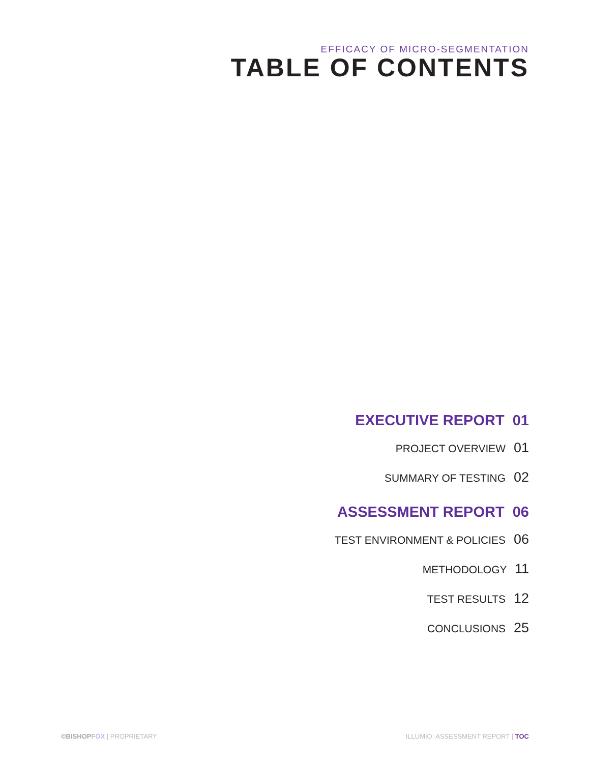EFFICACY OF MICRO-SEGMENTATION
TABLE OF CONTENTS
EXECUTIVE REPORT 01
PROJECT OVERVIEW 01
SUMMARY OF TESTING 02
ASSESSMENT REPORT 06
TEST ENVIRONMENT & POLICIES 06
METHODOLOGY 11
TEST RESULTS 12
CONCLUSIONS 25
©BISHOP FOX | PROPRIETARY ILLUMIO: ASSESSMENT REPORT | TOC